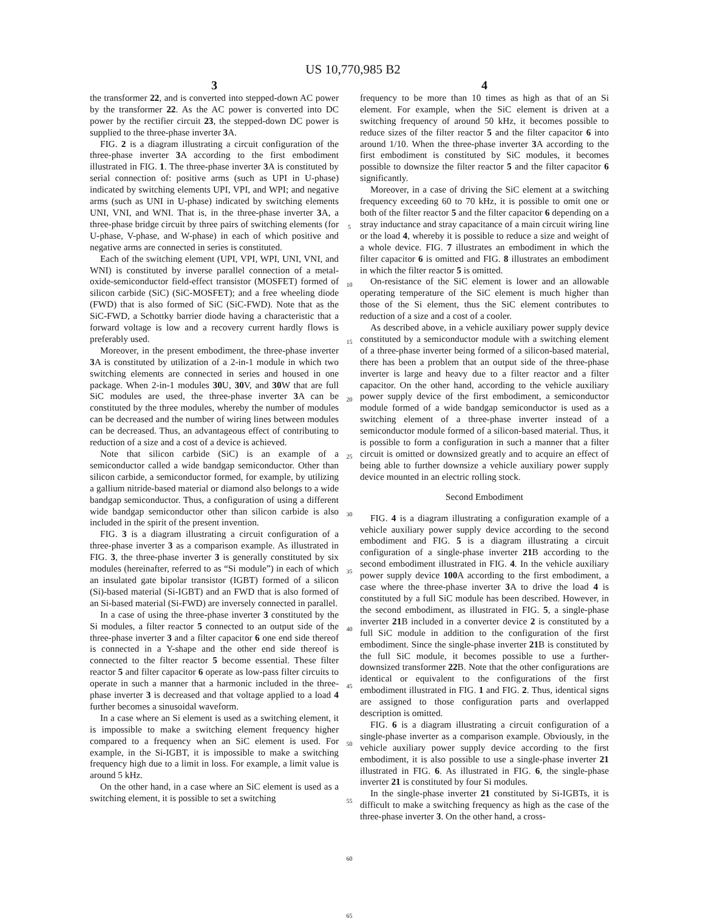US 10,770,985 B2
3
the transformer 22, and is converted into stepped-down AC power by the transformer 22. As the AC power is converted into DC power by the rectifier circuit 23, the stepped-down DC power is supplied to the three-phase inverter 3 A.
FIG. 2 is a diagram illustrating a circuit configuration of the three-phase inverter 3 A according to the first embodiment illustrated in FIG. 1. The three-phase inverter 3 A is constituted by serial connection of: positive arms (such as UPI in U-phase) indicated by switching elements UPI, VPI, and WPI; and negative arms (such as UNI in U-phase) indicated by switching elements UNI, VNI, and WNI. That is, in the three-phase inverter 3 A, a three-phase bridge circuit by three pairs of switching elements (for U-phase, V-phase, and W-phase) in each of which positive and negative arms are connected in series is constituted.
Each of the switching element (UPI, VPI, WPI, UNI, VNI, and WNI) is constituted by inverse parallel connection of a metal-oxide-semiconductor field-effect transistor (MOSFET) formed of silicon carbide (SiC) (SiC-MOSFET); and a free wheeling diode (FWD) that is also formed of SiC (SiC-FWD). Note that as the SiC-FWD, a Schottky barrier diode having a characteristic that a forward voltage is low and a recovery current hardly flows is preferably used.
Moreover, in the present embodiment, the three-phase inverter 3 A is constituted by utilization of a 2-in-1 module in which two switching elements are connected in series and housed in one package. When 2-in-1 modules 30 U, 30 V, and 30 W that are full SiC modules are used, the three-phase inverter 3 A can be constituted by the three modules, whereby the number of modules can be decreased and the number of wiring lines between modules can be decreased. Thus, an advantageous effect of contributing to reduction of a size and a cost of a device is achieved.
Note that silicon carbide (SiC) is an example of a semiconductor called a wide bandgap semiconductor. Other than silicon carbide, a semiconductor formed, for example, by utilizing a gallium nitride-based material or diamond also belongs to a wide bandgap semiconductor. Thus, a configuration of using a different wide bandgap semiconductor other than silicon carbide is also included in the spirit of the present invention.
FIG. 3 is a diagram illustrating a circuit configuration of a three-phase inverter 3 as a comparison example. As illustrated in FIG. 3, the three-phase inverter 3 is generally constituted by six modules (hereinafter, referred to as “Si module”) in each of which an insulated gate bipolar transistor (IGBT) formed of a silicon (Si)-based material (Si-IGBT) and an FWD that is also formed of an Si-based material (Si-FWD) are inversely connected in parallel.
In a case of using the three-phase inverter 3 constituted by the Si modules, a filter reactor 5 connected to an output side of the three-phase inverter 3 and a filter capacitor 6 one end side thereof is connected in a Y-shape and the other end side thereof is connected to the filter reactor 5 become essential. These filter reactor 5 and filter capacitor 6 operate as low-pass filter circuits to operate in such a manner that a harmonic included in the three-phase inverter 3 is decreased and that voltage applied to a load 4 further becomes a sinusoidal waveform.
In a case where an Si element is used as a switching element, it is impossible to make a switching element frequency higher compared to a frequency when an SiC element is used. For example, in the Si-IGBT, it is impossible to make a switching frequency high due to a limit in loss. For example, a limit value is around 5 kHz.
On the other hand, in a case where an SiC element is used as a switching element, it is possible to set a switching
5
10
15
20
25
30
35
40
45
50
55
60
65
4
frequency to be more than 10 times as high as that of an Si element. For example, when the SiC element is driven at a switching frequency of around 50 kHz, it becomes possible to reduce sizes of the filter reactor 5 and the filter capacitor 6 into around 1/10. When the three-phase inverter 3 A according to the first embodiment is constituted by SiC modules, it becomes possible to downsize the filter reactor 5 and the filter capacitor 6 significantly.
Moreover, in a case of driving the SiC element at a switching frequency exceeding 60 to 70 kHz, it is possible to omit one or both of the filter reactor 5 and the filter capacitor 6 depending on a stray inductance and stray capacitance of a main circuit wiring line or the load 4, whereby it is possible to reduce a size and weight of a whole device. FIG. 7 illustrates an embodiment in which the filter capacitor 6 is omitted and FIG. 8 illustrates an embodiment in which the filter reactor 5 is omitted.
On-resistance of the SiC element is lower and an allowable operating temperature of the SiC element is much higher than those of the Si element, thus the SiC element contributes to reduction of a size and a cost of a cooler.
As described above, in a vehicle auxiliary power supply device constituted by a semiconductor module with a switching element of a three-phase inverter being formed of a silicon-based material, there has been a problem that an output side of the three-phase inverter is large and heavy due to a filter reactor and a filter capacitor. On the other hand, according to the vehicle auxiliary power supply device of the first embodiment, a semiconductor module formed of a wide bandgap semiconductor is used as a switching element of a three-phase inverter instead of a semiconductor module formed of a silicon-based material. Thus, it is possible to form a configuration in such a manner that a filter circuit is omitted or downsized greatly and to acquire an effect of being able to further downsize a vehicle auxiliary power supply device mounted in an electric rolling stock.
Second Embodiment
FIG. 4 is a diagram illustrating a configuration example of a vehicle auxiliary power supply device according to the second embodiment and FIG. 5 is a diagram illustrating a circuit configuration of a single-phase inverter 21 B according to the second embodiment illustrated in FIG. 4. In the vehicle auxiliary power supply device 100 A according to the first embodiment, a case where the three-phase inverter 3 A to drive the load 4 is constituted by a full SiC module has been described. However, in the second embodiment, as illustrated in FIG. 5, a single-phase inverter 21 B included in a converter device 2 is constituted by a full SiC module in addition to the configuration of the first embodiment. Since the single-phase inverter 21 B is constituted by the full SiC module, it becomes possible to use a further-downsized transformer 22 B. Note that the other configurations are identical or equivalent to the configurations of the first embodiment illustrated in FIG. 1 and FIG. 2. Thus, identical signs are assigned to those configuration parts and overlapped description is omitted.
FIG. 6 is a diagram illustrating a circuit configuration of a single-phase inverter as a comparison example. Obviously, in the vehicle auxiliary power supply device according to the first embodiment, it is also possible to use a single-phase inverter 21 illustrated in FIG. 6. As illustrated in FIG. 6, the single-phase inverter 21 is constituted by four Si modules.
In the single-phase inverter 21 constituted by Si-IGBTs, it is difficult to make a switching frequency as high as the case of the three-phase inverter 3. On the other hand, a cross-